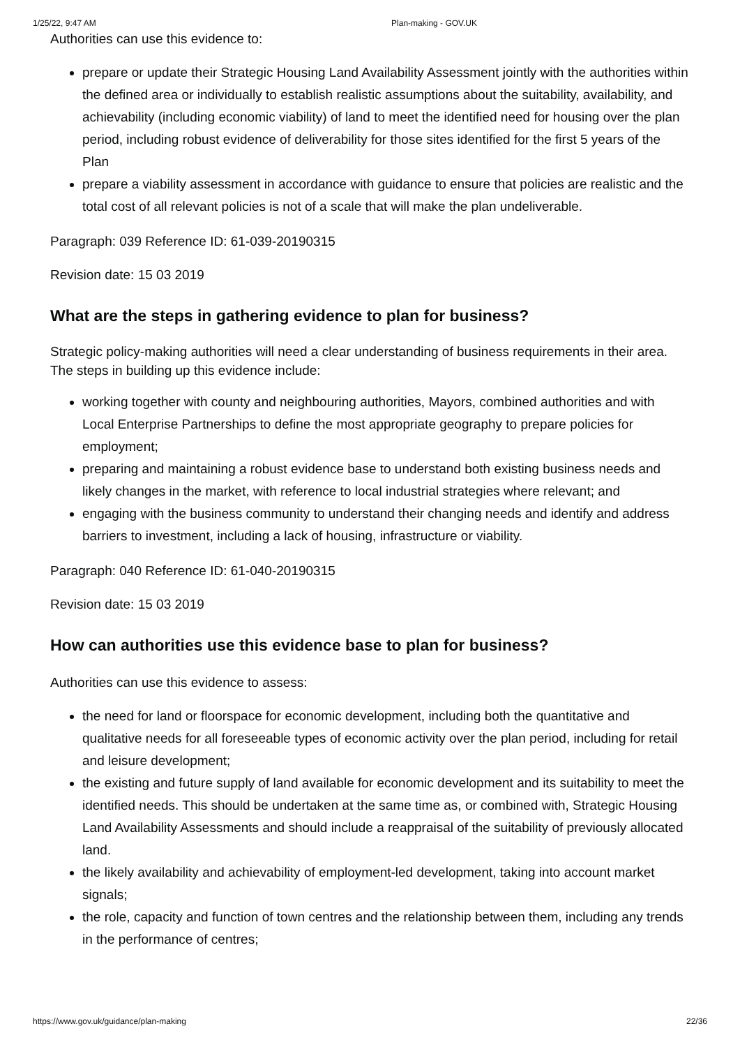1/25/22, 9:47 AM Plan-making - GOV.UK
Authorities can use this evidence to:
prepare or update their Strategic Housing Land Availability Assessment jointly with the authorities within the defined area or individually to establish realistic assumptions about the suitability, availability, and achievability (including economic viability) of land to meet the identified need for housing over the plan period, including robust evidence of deliverability for those sites identified for the first 5 years of the Plan
prepare a viability assessment in accordance with guidance to ensure that policies are realistic and the total cost of all relevant policies is not of a scale that will make the plan undeliverable.
Paragraph: 039 Reference ID: 61-039-20190315
Revision date: 15 03 2019
What are the steps in gathering evidence to plan for business?
Strategic policy-making authorities will need a clear understanding of business requirements in their area. The steps in building up this evidence include:
working together with county and neighbouring authorities, Mayors, combined authorities and with Local Enterprise Partnerships to define the most appropriate geography to prepare policies for employment;
preparing and maintaining a robust evidence base to understand both existing business needs and likely changes in the market, with reference to local industrial strategies where relevant; and
engaging with the business community to understand their changing needs and identify and address barriers to investment, including a lack of housing, infrastructure or viability.
Paragraph: 040 Reference ID: 61-040-20190315
Revision date: 15 03 2019
How can authorities use this evidence base to plan for business?
Authorities can use this evidence to assess:
the need for land or floorspace for economic development, including both the quantitative and qualitative needs for all foreseeable types of economic activity over the plan period, including for retail and leisure development;
the existing and future supply of land available for economic development and its suitability to meet the identified needs. This should be undertaken at the same time as, or combined with, Strategic Housing Land Availability Assessments and should include a reappraisal of the suitability of previously allocated land.
the likely availability and achievability of employment-led development, taking into account market signals;
the role, capacity and function of town centres and the relationship between them, including any trends in the performance of centres;
https://www.gov.uk/guidance/plan-making 22/36